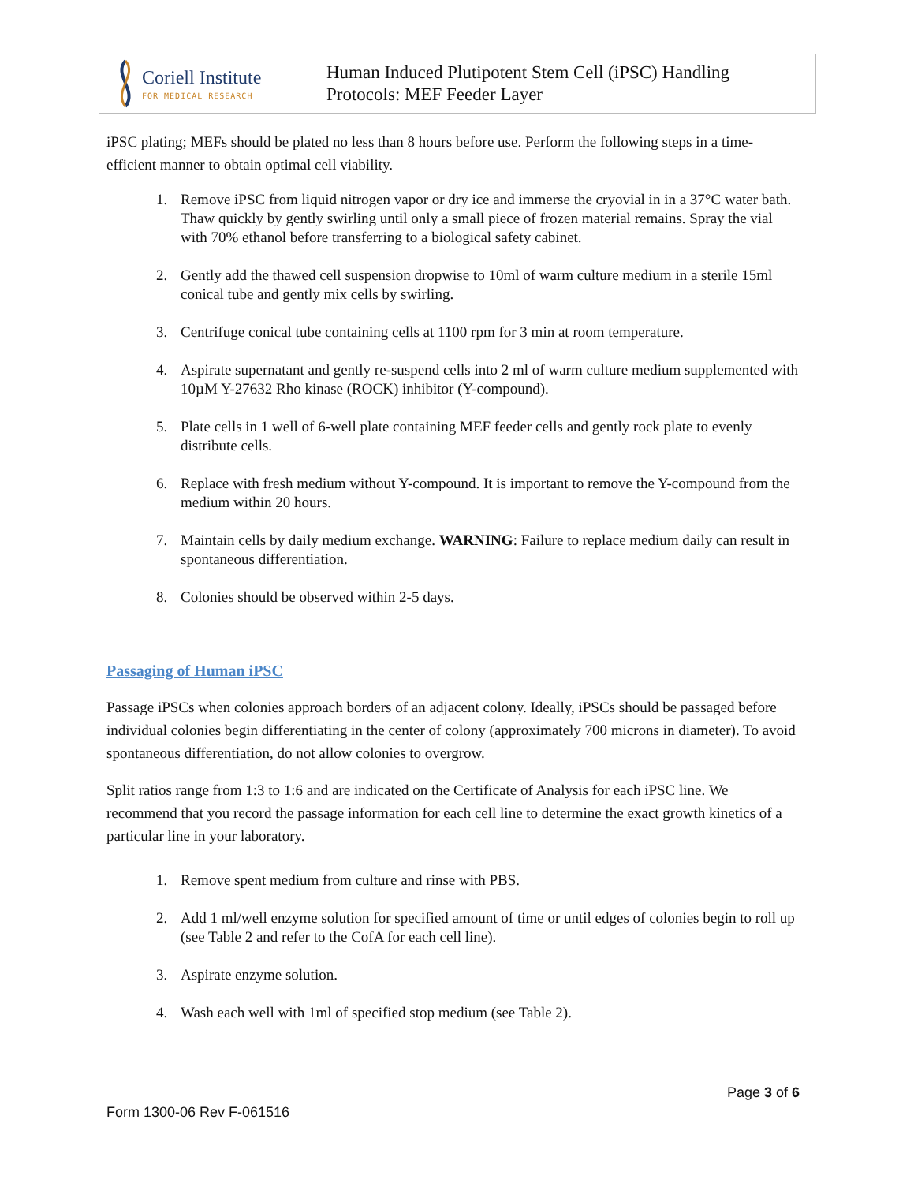Coriell Institute
FOR MEDICAL RESEARCH
Human Induced Plutipotent Stem Cell (iPSC) Handling
Protocols: MEF Feeder Layer
iPSC plating; MEFs should be plated no less than 8 hours before use. Perform the following steps in a time-efficient manner to obtain optimal cell viability.
1. Remove iPSC from liquid nitrogen vapor or dry ice and immerse the cryovial in in a 37°C water bath. Thaw quickly by gently swirling until only a small piece of frozen material remains. Spray the vial with 70% ethanol before transferring to a biological safety cabinet.
2. Gently add the thawed cell suspension dropwise to 10ml of warm culture medium in a sterile 15ml conical tube and gently mix cells by swirling.
3. Centrifuge conical tube containing cells at 1100 rpm for 3 min at room temperature.
4. Aspirate supernatant and gently re-suspend cells into 2 ml of warm culture medium supplemented with 10µM Y-27632 Rho kinase (ROCK) inhibitor (Y-compound).
5. Plate cells in 1 well of 6-well plate containing MEF feeder cells and gently rock plate to evenly distribute cells.
6. Replace with fresh medium without Y-compound. It is important to remove the Y-compound from the medium within 20 hours.
7. Maintain cells by daily medium exchange. WARNING: Failure to replace medium daily can result in spontaneous differentiation.
8. Colonies should be observed within 2-5 days.
Passaging of Human iPSC
Passage iPSCs when colonies approach borders of an adjacent colony. Ideally, iPSCs should be passaged before individual colonies begin differentiating in the center of colony (approximately 700 microns in diameter). To avoid spontaneous differentiation, do not allow colonies to overgrow.
Split ratios range from 1:3 to 1:6 and are indicated on the Certificate of Analysis for each iPSC line. We recommend that you record the passage information for each cell line to determine the exact growth kinetics of a particular line in your laboratory.
1. Remove spent medium from culture and rinse with PBS.
2. Add 1 ml/well enzyme solution for specified amount of time or until edges of colonies begin to roll up (see Table 2 and refer to the CofA for each cell line).
3. Aspirate enzyme solution.
4. Wash each well with 1ml of specified stop medium (see Table 2).
Page 3 of 6
Form 1300-06 Rev F-061516